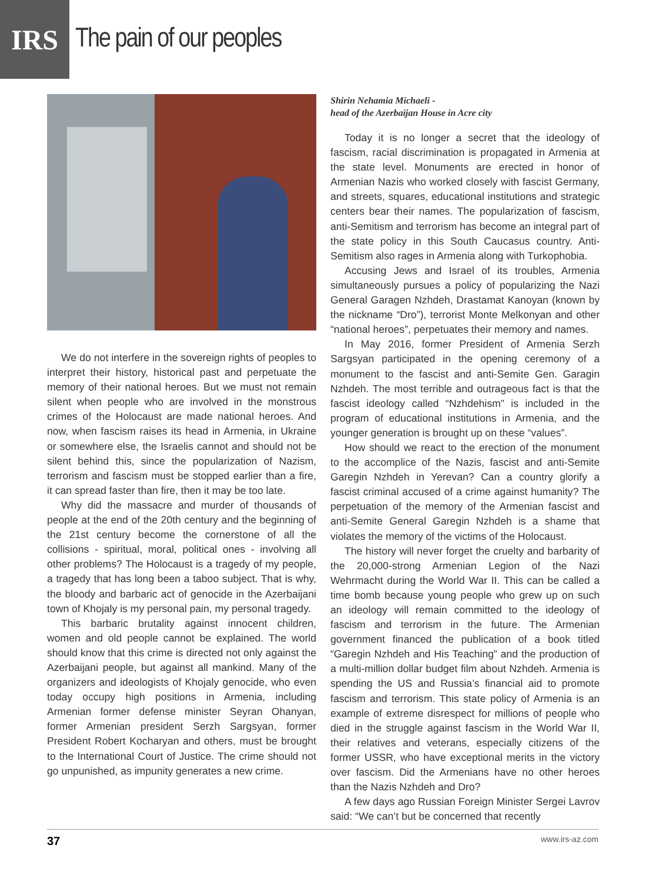IRS
The pain of our peoples
We do not interfere in the sovereign rights of peoples to interpret their history, historical past and perpetuate the memory of their national heroes. But we must not remain silent when people who are involved in the monstrous crimes of the Holocaust are made national heroes. And now, when fascism raises its head in Armenia, in Ukraine or somewhere else, the Israelis cannot and should not be silent behind this, since the popularization of Nazism, terrorism and fascism must be stopped earlier than a fire, it can spread faster than fire, then it may be too late.
Why did the massacre and murder of thousands of people at the end of the 20th century and the beginning of the 21st century become the cornerstone of all the collisions - spiritual, moral, political ones - involving all other problems? The Holocaust is a tragedy of my people, a tragedy that has long been a taboo subject. That is why, the bloody and barbaric act of genocide in the Azerbaijani town of Khojaly is my personal pain, my personal tragedy.
This barbaric brutality against innocent children, women and old people cannot be explained. The world should know that this crime is directed not only against the Azerbaijani people, but against all mankind. Many of the organizers and ideologists of Khojaly genocide, who even today occupy high positions in Armenia, including Armenian former defense minister Seyran Ohanyan, former Armenian president Serzh Sargsyan, former President Robert Kocharyan and others, must be brought to the International Court of Justice. The crime should not go unpunished, as impunity generates a new crime.
Shirin Nehamia Michaeli -
head of the Azerbaijan House in Acre city
Today it is no longer a secret that the ideology of fascism, racial discrimination is propagated in Armenia at the state level. Monuments are erected in honor of Armenian Nazis who worked closely with fascist Germany, and streets, squares, educational institutions and strategic centers bear their names. The popularization of fascism, anti-Semitism and terrorism has become an integral part of the state policy in this South Caucasus country. Anti-Semitism also rages in Armenia along with Turkophobia.
Accusing Jews and Israel of its troubles, Armenia simultaneously pursues a policy of popularizing the Nazi General Garagen Nzhdeh, Drastamat Kanoyan (known by the nickname “Dro”), terrorist Monte Melkonyan and other “national heroes”, perpetuates their memory and names.
In May 2016, former President of Armenia Serzh Sargsyan participated in the opening ceremony of a monument to the fascist and anti-Semite Gen. Garagin Nzhdeh. The most terrible and outrageous fact is that the fascist ideology called “Nzhdehism” is included in the program of educational institutions in Armenia, and the younger generation is brought up on these “values”.
How should we react to the erection of the monument to the accomplice of the Nazis, fascist and anti-Semite Garegin Nzhdeh in Yerevan? Can a country glorify a fascist criminal accused of a crime against humanity? The perpetuation of the memory of the Armenian fascist and anti-Semite General Garegin Nzhdeh is a shame that violates the memory of the victims of the Holocaust.
The history will never forget the cruelty and barbarity of the 20,000-strong Armenian Legion of the Nazi Wehrmacht during the World War II. This can be called a time bomb because young people who grew up on such an ideology will remain committed to the ideology of fascism and terrorism in the future. The Armenian government financed the publication of a book titled “Garegin Nzhdeh and His Teaching” and the production of a multi-million dollar budget film about Nzhdeh. Armenia is spending the US and Russia’s financial aid to promote fascism and terrorism. This state policy of Armenia is an example of extreme disrespect for millions of people who died in the struggle against fascism in the World War II, their relatives and veterans, especially citizens of the former USSR, who have exceptional merits in the victory over fascism. Did the Armenians have no other heroes than the Nazis Nzhdeh and Dro?
A few days ago Russian Foreign Minister Sergei Lavrov said: “We can’t but be concerned that recently
37 www.irs-az.com